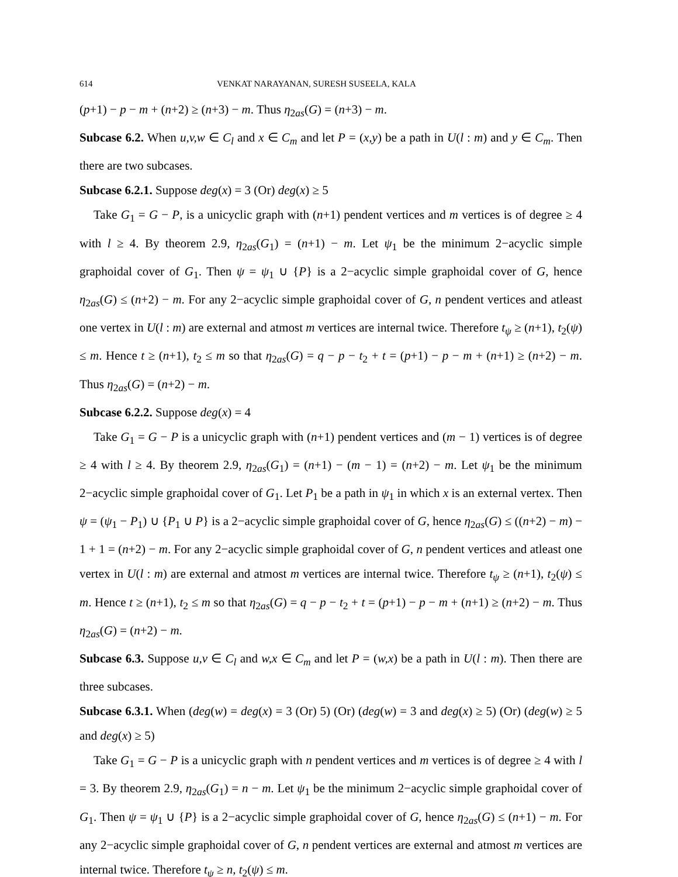614 VENKAT NARAYANAN, SURESH SUSEELA, KALA
(p+1) − p − m + (n+2) ≥ (n+3) − m. Thus η<sub>2as</sub>(G) = (n+3) − m.
Subcase 6.2. When u,v,w ∈ C<sub>l</sub> and x ∈ C<sub>m</sub> and let P = (x,y) be a path in U(l : m) and y ∈ C<sub>m</sub>. Then there are two subcases.
Subcase 6.2.1. Suppose deg(x) = 3 (Or) deg(x) ≥ 5
Take G<sub>1</sub> = G − P, is a unicyclic graph with (n+1) pendent vertices and m vertices is of degree ≥ 4 with l ≥ 4. By theorem 2.9, η<sub>2as</sub>(G<sub>1</sub>) = (n+1) − m. Let ψ<sub>1</sub> be the minimum 2−acyclic simple graphoidal cover of G<sub>1</sub>. Then ψ = ψ<sub>1</sub> ∪ {P} is a 2−acyclic simple graphoidal cover of G, hence η<sub>2as</sub>(G) ≤ (n+2) − m. For any 2−acyclic simple graphoidal cover of G, n pendent vertices and atleast one vertex in U(l : m) are external and atmost m vertices are internal twice. Therefore t<sub>ψ</sub> ≥ (n+1), t<sub>2</sub>(ψ) ≤ m. Hence t ≥ (n+1), t<sub>2</sub> ≤ m so that η<sub>2as</sub>(G) = q − p − t<sub>2</sub> + t = (p+1) − p − m + (n+1) ≥ (n+2) − m. Thus η<sub>2as</sub>(G) = (n+2) − m.
Subcase 6.2.2. Suppose deg(x) = 4
Take G<sub>1</sub> = G − P is a unicyclic graph with (n+1) pendent vertices and (m − 1) vertices is of degree ≥ 4 with l ≥ 4. By theorem 2.9, η<sub>2as</sub>(G<sub>1</sub>) = (n+1) − (m − 1) = (n+2) − m. Let ψ<sub>1</sub> be the minimum 2−acyclic simple graphoidal cover of G<sub>1</sub>. Let P<sub>1</sub> be a path in ψ<sub>1</sub> in which x is an external vertex. Then ψ = (ψ<sub>1</sub> − P<sub>1</sub>) ∪ {P<sub>1</sub> ∪ P} is a 2−acyclic simple graphoidal cover of G, hence η<sub>2as</sub>(G) ≤ ((n+2) − m) − 1 + 1 = (n+2) − m. For any 2−acyclic simple graphoidal cover of G, n pendent vertices and atleast one vertex in U(l : m) are external and atmost m vertices are internal twice. Therefore t<sub>ψ</sub> ≥ (n+1), t<sub>2</sub>(ψ) ≤ m. Hence t ≥ (n+1), t<sub>2</sub> ≤ m so that η<sub>2as</sub>(G) = q − p − t<sub>2</sub> + t = (p+1) − p − m + (n+1) ≥ (n+2) − m. Thus η<sub>2as</sub>(G) = (n+2) − m.
Subcase 6.3. Suppose u,v ∈ C<sub>l</sub> and w,x ∈ C<sub>m</sub> and let P = (w,x) be a path in U(l : m). Then there are three subcases.
Subcase 6.3.1. When (deg(w) = deg(x) = 3 (Or) 5) (Or) (deg(w) = 3 and deg(x) ≥ 5) (Or) (deg(w) ≥ 5 and deg(x) ≥ 5)
Take G<sub>1</sub> = G − P is a unicyclic graph with n pendent vertices and m vertices is of degree ≥ 4 with l = 3. By theorem 2.9, η<sub>2as</sub>(G<sub>1</sub>) = n − m. Let ψ<sub>1</sub> be the minimum 2−acyclic simple graphoidal cover of G<sub>1</sub>. Then ψ = ψ<sub>1</sub> ∪ {P} is a 2−acyclic simple graphoidal cover of G, hence η<sub>2as</sub>(G) ≤ (n+1) − m. For any 2−acyclic simple graphoidal cover of G, n pendent vertices are external and atmost m vertices are internal twice. Therefore t<sub>ψ</sub> ≥ n, t<sub>2</sub>(ψ) ≤ m.